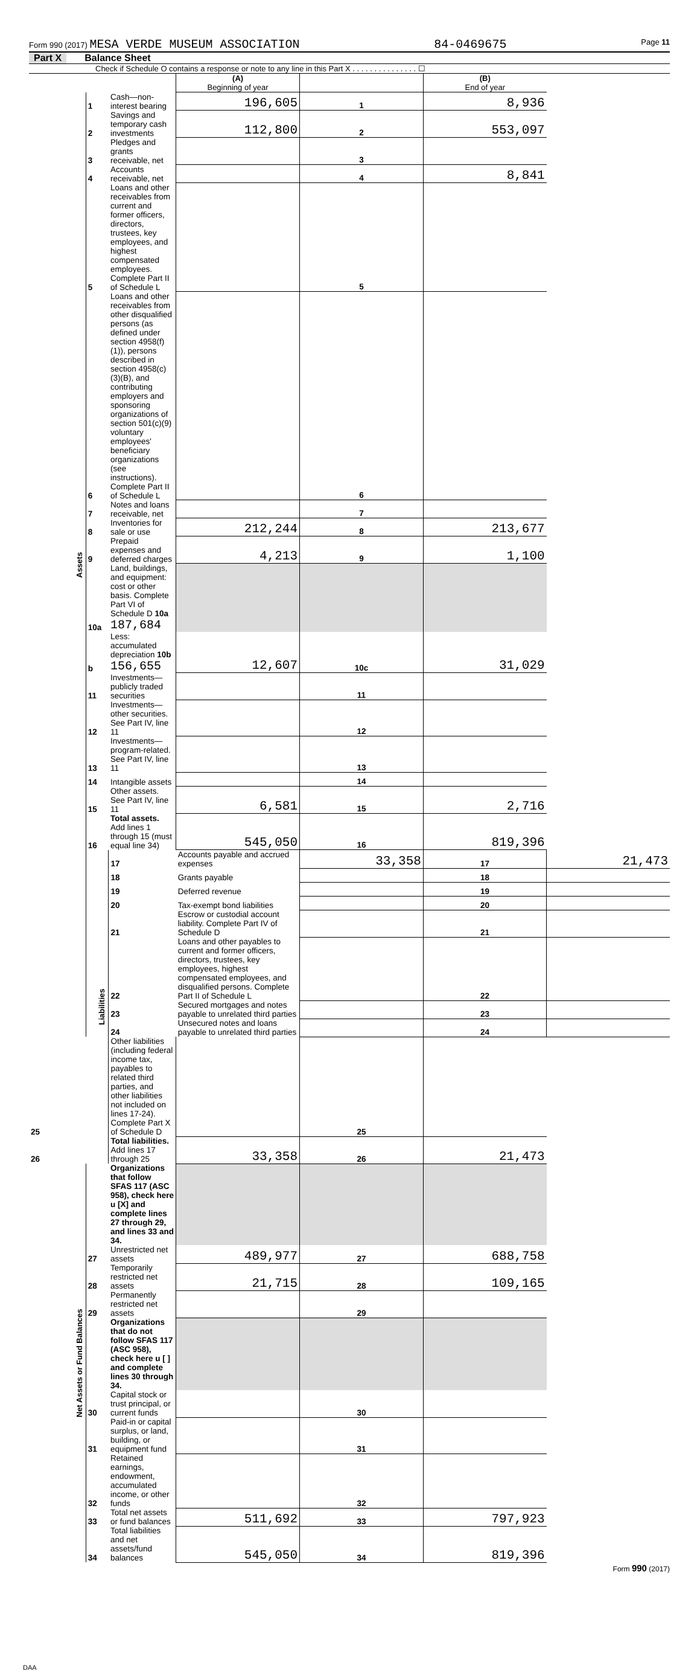Form 990 (2017) MESA VERDE MUSEUM ASSOCIATION 84-0469675 Page 11
Part X Balance Sheet
Check if Schedule O contains a response or note to any line in this Part X . . . . . . . . . . . . . . . ☐
| | | | (A) Beginning of year | | (B) End of year | |
| --- | --- | --- | --- | --- | --- | --- |
| Assets | 1 | Cash—non-interest bearing | 196,605 | 1 | 8,936 | |
| | 2 | Savings and temporary cash investments | 112,800 | 2 | 553,097 | |
| | 3 | Pledges and grants receivable, net | | 3 | | |
| | 4 | Accounts receivable, net | | 4 | 8,841 | |
| | 5 | Loans and other receivables from current and former officers, directors, trustees, key employees, and highest compensated employees. Complete Part II of Schedule L | | 5 | | |
| | 6 | Loans and other receivables from other disqualified persons (as defined under section 4958(f)(1)), persons described in section 4958(c)(3)(B), and contributing employers and sponsoring organizations of section 501(c)(9) voluntary employees' beneficiary organizations (see instructions). Complete Part II of Schedule L | | 6 | | |
| | 7 | Notes and loans receivable, net | | 7 | | |
| | 8 | Inventories for sale or use | 212,244 | 8 | 213,677 | |
| | 9 | Prepaid expenses and deferred charges | 4,213 | 9 | 1,100 | |
| | 10a | Land, buildings, and equipment: cost or other basis. Complete Part VI of Schedule D 10a 187,684 | | | | |
| | b | Less: accumulated depreciation 10b 156,655 | 12,607 | 10c | 31,029 | |
| | 11 | Investments—publicly traded securities | | 11 | | |
| | 12 | Investments—other securities. See Part IV, line 11 | | 12 | | |
| | 13 | Investments—program-related. See Part IV, line 11 | | 13 | | |
| | 14 | Intangible assets | | 14 | | |
| | 15 | Other assets. See Part IV, line 11 | 6,581 | 15 | 2,716 | |
| | 16 | Total assets. Add lines 1 through 15 (must equal line 34) | 545,050 | 16 | 819,396 | |
| | Liabilities | 17 | Accounts payable and accrued expenses | 33,358 | 17 | 21,473 |
| | | 18 | Grants payable | | 18 | |
| | | 19 | Deferred revenue | | 19 | |
| | | 20 | Tax-exempt bond liabilities | | 20 | |
| | | 21 | Escrow or custodial account liability. Complete Part IV of Schedule D | | 21 | |
| | | 22 | Loans and other payables to current and former officers, directors, trustees, key employees, highest compensated employees, and disqualified persons. Complete Part II of Schedule L | | 22 | |
| | | 23 | Secured mortgages and notes payable to unrelated third parties | | 23 | |
| | | 24 | Unsecured notes and loans payable to unrelated third parties | | 24 | |
| 25 | | Other liabilities (including federal income tax, payables to related third parties, and other liabilities not included on lines 17-24). Complete Part X of Schedule D | | 25 | | |
| 26 | | Total liabilities. Add lines 17 through 25 | 33,358 | 26 | 21,473 | |
| Net Assets or Fund Balances | | Organizations that follow SFAS 117 (ASC 958), check here u [X] and complete lines 27 through 29, and lines 33 and 34. | | | | |
| | 27 | Unrestricted net assets | 489,977 | 27 | 688,758 | |
| | 28 | Temporarily restricted net assets | 21,715 | 28 | 109,165 | |
| | 29 | Permanently restricted net assets | | 29 | | |
| | | Organizations that do not follow SFAS 117 (ASC 958), check here u [ ] and complete lines 30 through 34. | | | | |
| | 30 | Capital stock or trust principal, or current funds | | 30 | | |
| | 31 | Paid-in or capital surplus, or land, building, or equipment fund | | 31 | | |
| | 32 | Retained earnings, endowment, accumulated income, or other funds | | 32 | | |
| | 33 | Total net assets or fund balances | 511,692 | 33 | 797,923 | |
| | 34 | Total liabilities and net assets/fund balances | 545,050 | 34 | 819,396 | |
Form 990 (2017)
DAA